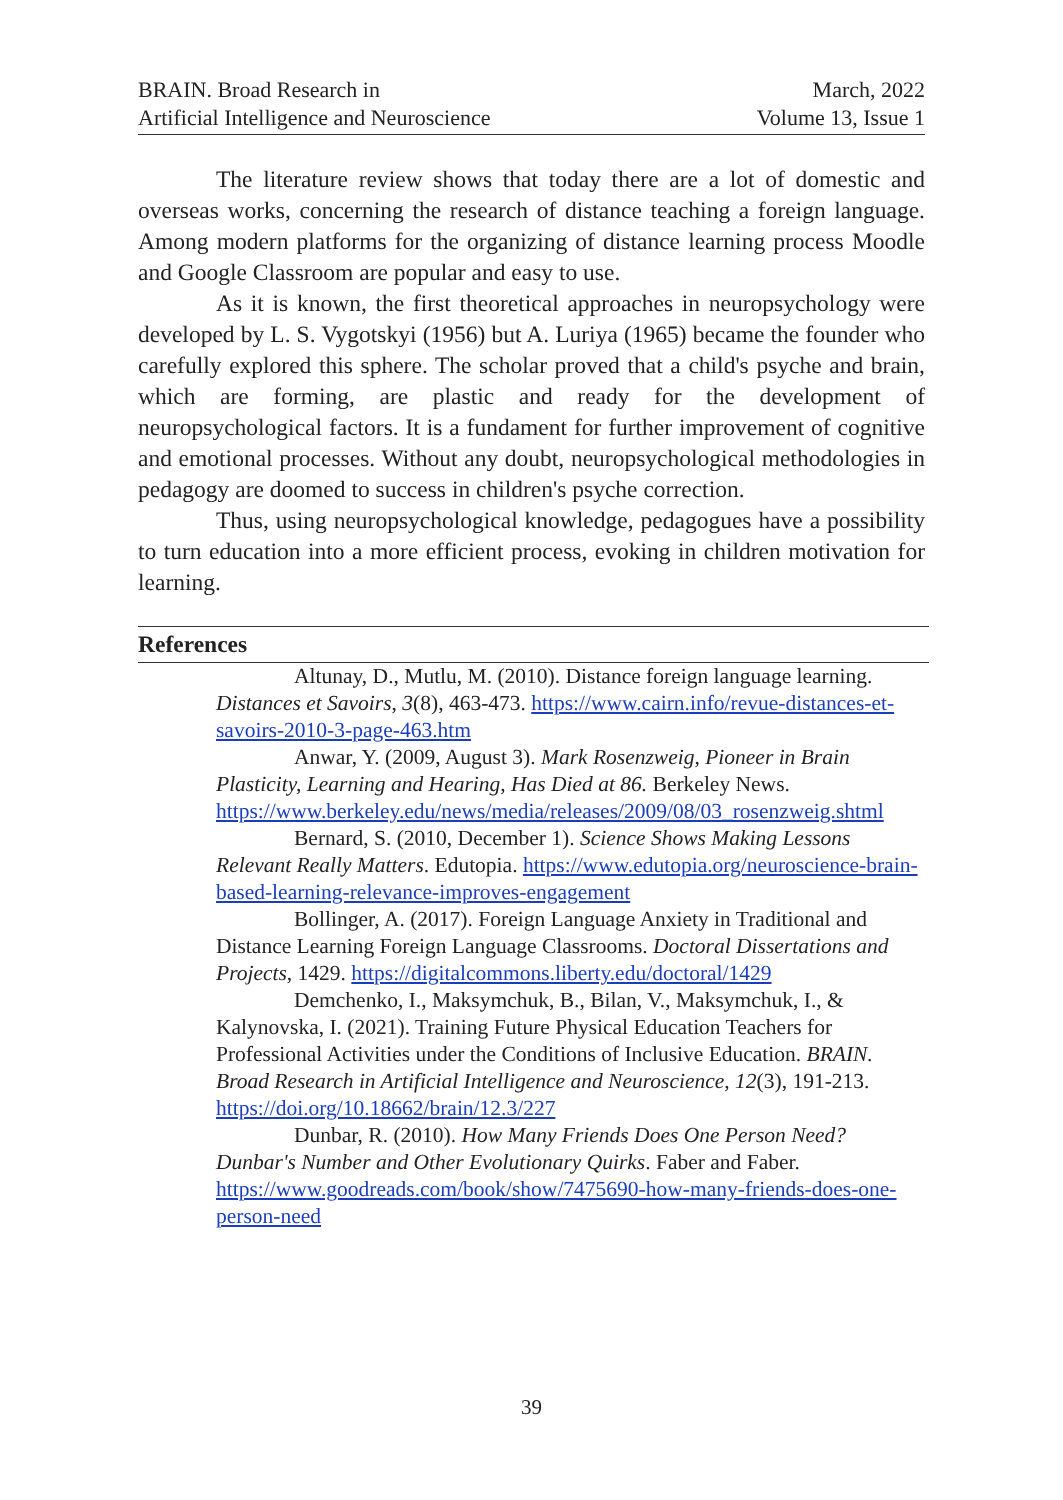BRAIN. Broad Research in
Artificial Intelligence and Neuroscience
March, 2022
Volume 13, Issue 1
The literature review shows that today there are a lot of domestic and overseas works, concerning the research of distance teaching a foreign language. Among modern platforms for the organizing of distance learning process Moodle and Google Classroom are popular and easy to use.
As it is known, the first theoretical approaches in neuropsychology were developed by L. S. Vygotskyi (1956) but A. Luriya (1965) became the founder who carefully explored this sphere. The scholar proved that a child's psyche and brain, which are forming, are plastic and ready for the development of neuropsychological factors. It is a fundament for further improvement of cognitive and emotional processes. Without any doubt, neuropsychological methodologies in pedagogy are doomed to success in children's psyche correction.
Thus, using neuropsychological knowledge, pedagogues have a possibility to turn education into a more efficient process, evoking in children motivation for learning.
References
Altunay, D., Mutlu, M. (2010). Distance foreign language learning. Distances et Savoirs, 3(8), 463-473. https://www.cairn.info/revue-distances-et-savoirs-2010-3-page-463.htm
Anwar, Y. (2009, August 3). Mark Rosenzweig, Pioneer in Brain Plasticity, Learning and Hearing, Has Died at 86. Berkeley News. https://www.berkeley.edu/news/media/releases/2009/08/03_rosenzweig.shtml
Bernard, S. (2010, December 1). Science Shows Making Lessons Relevant Really Matters. Edutopia. https://www.edutopia.org/neuroscience-brain-based-learning-relevance-improves-engagement
Bollinger, A. (2017). Foreign Language Anxiety in Traditional and Distance Learning Foreign Language Classrooms. Doctoral Dissertations and Projects, 1429. https://digitalcommons.liberty.edu/doctoral/1429
Demchenko, I., Maksymchuk, B., Bilan, V., Maksymchuk, I., & Kalynovska, I. (2021). Training Future Physical Education Teachers for Professional Activities under the Conditions of Inclusive Education. BRAIN. Broad Research in Artificial Intelligence and Neuroscience, 12(3), 191-213. https://doi.org/10.18662/brain/12.3/227
Dunbar, R. (2010). How Many Friends Does One Person Need? Dunbar's Number and Other Evolutionary Quirks. Faber and Faber. https://www.goodreads.com/book/show/7475690-how-many-friends-does-one-person-need
39